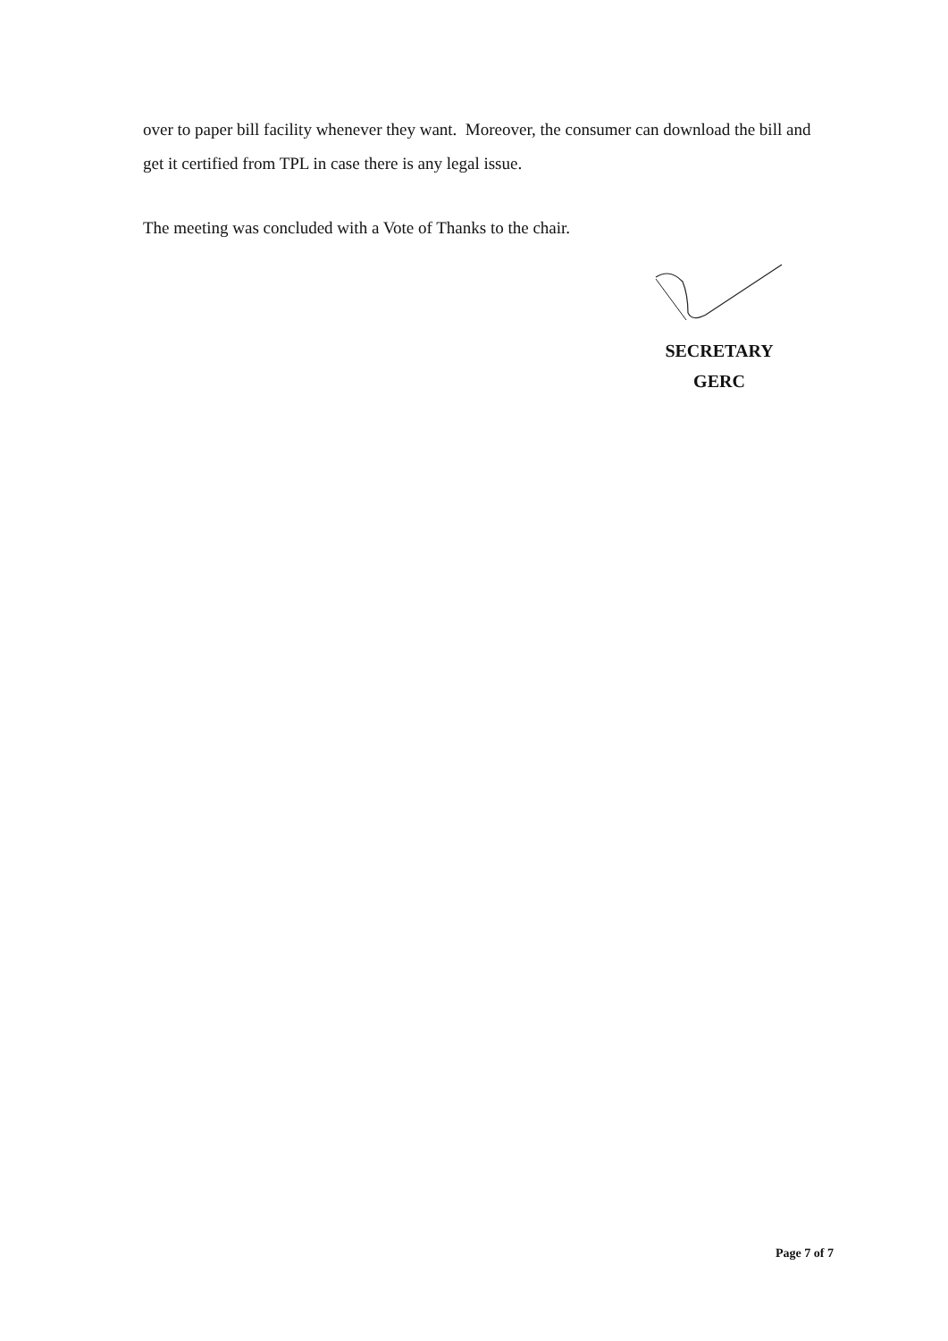over to paper bill facility whenever they want. Moreover, the consumer can download the bill and get it certified from TPL in case there is any legal issue.
The meeting was concluded with a Vote of Thanks to the chair.
SECRETARY
GERC
Page 7 of 7